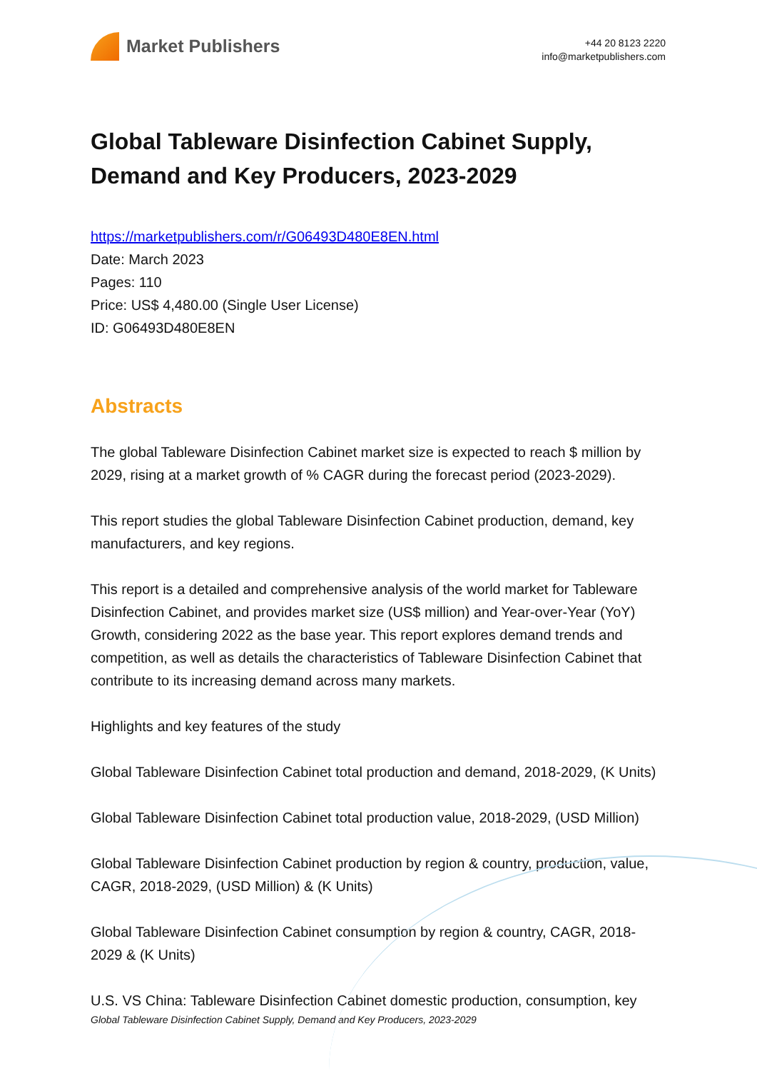Market Publishers
+44 20 8123 2220
info@marketpublishers.com
Global Tableware Disinfection Cabinet Supply, Demand and Key Producers, 2023-2029
https://marketpublishers.com/r/G06493D480E8EN.html
Date: March 2023
Pages: 110
Price: US$ 4,480.00 (Single User License)
ID: G06493D480E8EN
Abstracts
The global Tableware Disinfection Cabinet market size is expected to reach $ million by 2029, rising at a market growth of % CAGR during the forecast period (2023-2029).
This report studies the global Tableware Disinfection Cabinet production, demand, key manufacturers, and key regions.
This report is a detailed and comprehensive analysis of the world market for Tableware Disinfection Cabinet, and provides market size (US$ million) and Year-over-Year (YoY) Growth, considering 2022 as the base year. This report explores demand trends and competition, as well as details the characteristics of Tableware Disinfection Cabinet that contribute to its increasing demand across many markets.
Highlights and key features of the study
Global Tableware Disinfection Cabinet total production and demand, 2018-2029, (K Units)
Global Tableware Disinfection Cabinet total production value, 2018-2029, (USD Million)
Global Tableware Disinfection Cabinet production by region & country, production, value, CAGR, 2018-2029, (USD Million) & (K Units)
Global Tableware Disinfection Cabinet consumption by region & country, CAGR, 2018-2029 & (K Units)
U.S. VS China: Tableware Disinfection Cabinet domestic production, consumption, key
Global Tableware Disinfection Cabinet Supply, Demand and Key Producers, 2023-2029